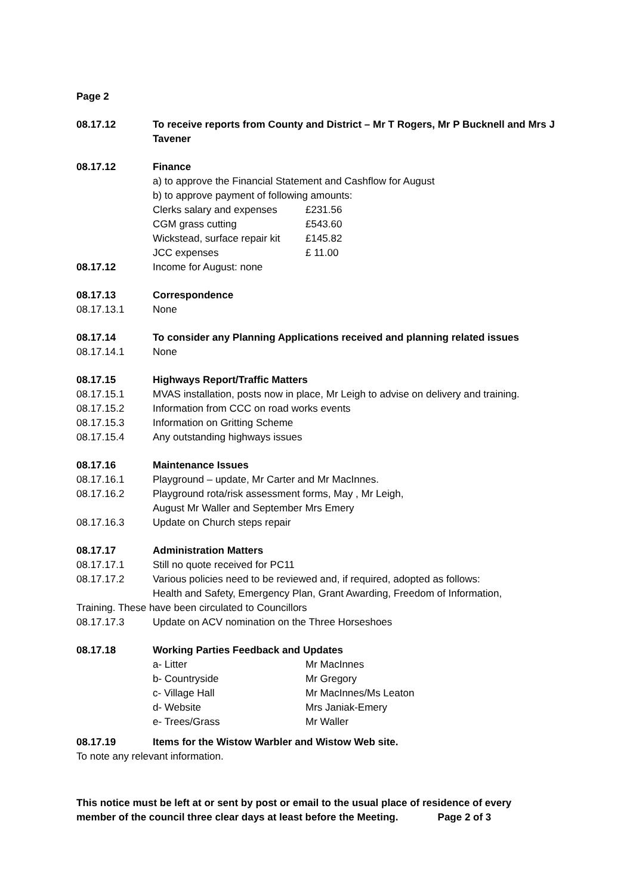Page 2
08.17.12 To receive reports from County and District – Mr T Rogers, Mr P Bucknell and Mrs J Tavener
08.17.12 Finance
a) to approve the Financial Statement and Cashflow for August
b) to approve payment of following amounts:
Clerks salary and expenses £231.56
CGM grass cutting £543.60
Wickstead, surface repair kit £145.82
JCC expenses £ 11.00
08.17.12 Income for August: none
08.17.13 Correspondence
08.17.13.1 None
08.17.14 To consider any Planning Applications received and planning related issues
08.17.14.1 None
08.17.15 Highways Report/Traffic Matters
08.17.15.1 MVAS installation, posts now in place, Mr Leigh to advise on delivery and training.
08.17.15.2 Information from CCC on road works events
08.17.15.3 Information on Gritting Scheme
08.17.15.4 Any outstanding highways issues
08.17.16 Maintenance Issues
08.17.16.1 Playground – update, Mr Carter and Mr MacInnes.
08.17.16.2 Playground rota/risk assessment forms, May , Mr Leigh,
August Mr Waller and September Mrs Emery
08.17.16.3 Update on Church steps repair
08.17.17 Administration Matters
08.17.17.1 Still no quote received for PC11
08.17.17.2 Various policies need to be reviewed and, if required, adopted as follows:
Health and Safety, Emergency Plan, Grant Awarding, Freedom of Information,
Training. These have been circulated to Councillors
08.17.17.3 Update on ACV nomination on the Three Horseshoes
08.17.18 Working Parties Feedback and Updates
a- Litter Mr MacInnes
b- Countryside Mr Gregory
c- Village Hall Mr MacInnes/Ms Leaton
d- Website Mrs Janiak-Emery
e- Trees/Grass Mr Waller
08.17.19 Items for the Wistow Warbler and Wistow Web site.
To note any relevant information.
This notice must be left at or sent by post or email to the usual place of residence of every
member of the council three clear days at least before the Meeting. Page 2 of 3